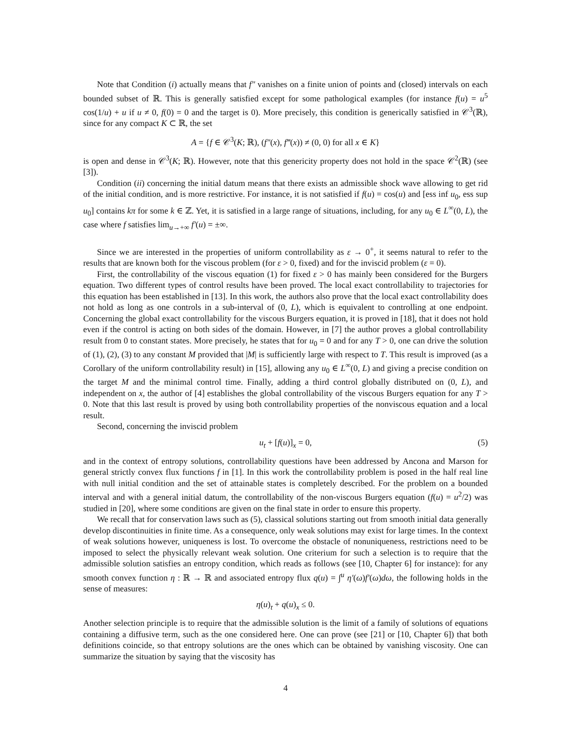Note that Condition (i) actually means that f″ vanishes on a finite union of points and (closed) intervals on each bounded subset of ℝ. This is generally satisfied except for some pathological examples (for instance f(u) = u<sup>5</sup> cos(1/u) + u if u ≠ 0, f(0) = 0 and the target is 0). More precisely, this condition is generically satisfied in 𝒞<sup>3</sup>(ℝ), since for any compact K ⊂ ℝ, the set
A = {f ∈ 𝒞<sup>3</sup>(K; ℝ), (f″(x), f‴(x)) ≠ (0, 0) for all x ∈ K}
is open and dense in 𝒞<sup>3</sup>(K; ℝ). However, note that this genericity property does not hold in the space 𝒞<sup>2</sup>(ℝ) (see [3]).
Condition (ii) concerning the initial datum means that there exists an admissible shock wave allowing to get rid of the initial condition, and is more restrictive. For instance, it is not satisfied if f(u) = cos(u) and [ess inf u<sub>0</sub>, ess sup u<sub>0</sub>] contains kπ for some k ∈ ℤ. Yet, it is satisfied in a large range of situations, including, for any u<sub>0</sub> ∈ L<sup>∞</sup>(0, L), the case where f satisfies lim<sub>u→+∞</sub> f′(u) = ±∞.
Since we are interested in the properties of uniform controllability as ε → 0<sup>+</sup>, it seems natural to refer to the results that are known both for the viscous problem (for ε > 0, fixed) and for the inviscid problem (ε = 0).
First, the controllability of the viscous equation (1) for fixed ε > 0 has mainly been considered for the Burgers equation. Two different types of control results have been proved. The local exact controllability to trajectories for this equation has been established in [13]. In this work, the authors also prove that the local exact controllability does not hold as long as one controls in a sub-interval of (0, L), which is equivalent to controlling at one endpoint. Concerning the global exact controllability for the viscous Burgers equation, it is proved in [18], that it does not hold even if the control is acting on both sides of the domain. However, in [7] the author proves a global controllability result from 0 to constant states. More precisely, he states that for u<sub>0</sub> = 0 and for any T > 0, one can drive the solution of (1), (2), (3) to any constant M provided that |M| is sufficiently large with respect to T. This result is improved (as a Corollary of the uniform controllability result) in [15], allowing any u<sub>0</sub> ∈ L<sup>∞</sup>(0, L) and giving a precise condition on the target M and the minimal control time. Finally, adding a third control globally distributed on (0, L), and independent on x, the author of [4] establishes the global controllability of the viscous Burgers equation for any T > 0. Note that this last result is proved by using both controllability properties of the nonviscous equation and a local result.
Second, concerning the inviscid problem
u<sub>t</sub> + [f(u)]<sub>x</sub> = 0, (5)
and in the context of entropy solutions, controllability questions have been addressed by Ancona and Marson for general strictly convex flux functions f in [1]. In this work the controllability problem is posed in the half real line with null initial condition and the set of attainable states is completely described. For the problem on a bounded interval and with a general initial datum, the controllability of the non-viscous Burgers equation (f(u) = u<sup>2</sup>/2) was studied in [20], where some conditions are given on the final state in order to ensure this property.
We recall that for conservation laws such as (5), classical solutions starting out from smooth initial data generally develop discontinuities in finite time. As a consequence, only weak solutions may exist for large times. In the context of weak solutions however, uniqueness is lost. To overcome the obstacle of nonuniqueness, restrictions need to be imposed to select the physically relevant weak solution. One criterium for such a selection is to require that the admissible solution satisfies an entropy condition, which reads as follows (see [10, Chapter 6] for instance): for any smooth convex function η : ℝ → ℝ and associated entropy flux q(u) = ∫<sup>u</sup> η′(ω)f′(ω)dω, the following holds in the sense of measures:
η(u)<sub>t</sub> + q(u)<sub>x</sub> ≤ 0.
Another selection principle is to require that the admissible solution is the limit of a family of solutions of equations containing a diffusive term, such as the one considered here. One can prove (see [21] or [10, Chapter 6]) that both definitions coincide, so that entropy solutions are the ones which can be obtained by vanishing viscosity. One can summarize the situation by saying that the viscosity has
4